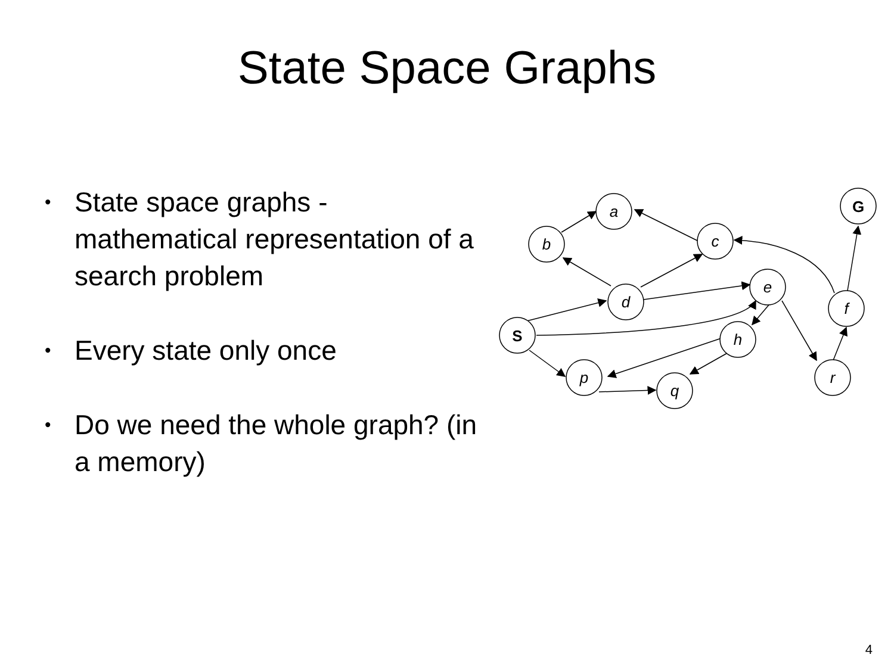State Space Graphs
• State space graphs - mathematical representation of a search problem
• Every state only once
• Do we need the whole graph? (in a memory)
a
b
c
d
e
f
h
p
q
r
S
G
4